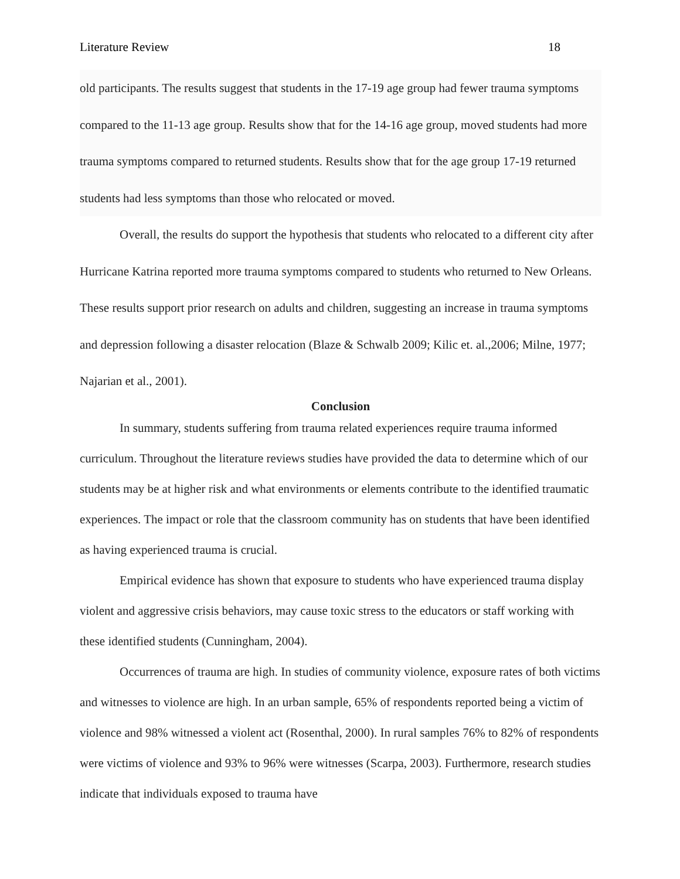Literature Review 18
old participants. The results suggest that students in the 17-19 age group had fewer trauma symptoms compared to the 11-13 age group. Results show that for the 14-16 age group, moved students had more trauma symptoms compared to returned students. Results show that for the age group 17-19 returned students had less symptoms than those who relocated or moved.
Overall, the results do support the hypothesis that students who relocated to a different city after Hurricane Katrina reported more trauma symptoms compared to students who returned to New Orleans. These results support prior research on adults and children, suggesting an increase in trauma symptoms and depression following a disaster relocation (Blaze & Schwalb 2009; Kilic et. al.,2006; Milne, 1977; Najarian et al., 2001).
Conclusion
In summary, students suffering from trauma related experiences require trauma informed curriculum. Throughout the literature reviews studies have provided the data to determine which of our students may be at higher risk and what environments or elements contribute to the identified traumatic experiences. The impact or role that the classroom community has on students that have been identified as having experienced trauma is crucial.
Empirical evidence has shown that exposure to students who have experienced trauma display violent and aggressive crisis behaviors, may cause toxic stress to the educators or staff working with these identified students (Cunningham, 2004).
Occurrences of trauma are high. In studies of community violence, exposure rates of both victims and witnesses to violence are high. In an urban sample, 65% of respondents reported being a victim of violence and 98% witnessed a violent act (Rosenthal, 2000). In rural samples 76% to 82% of respondents were victims of violence and 93% to 96% were witnesses (Scarpa, 2003). Furthermore, research studies indicate that individuals exposed to trauma have